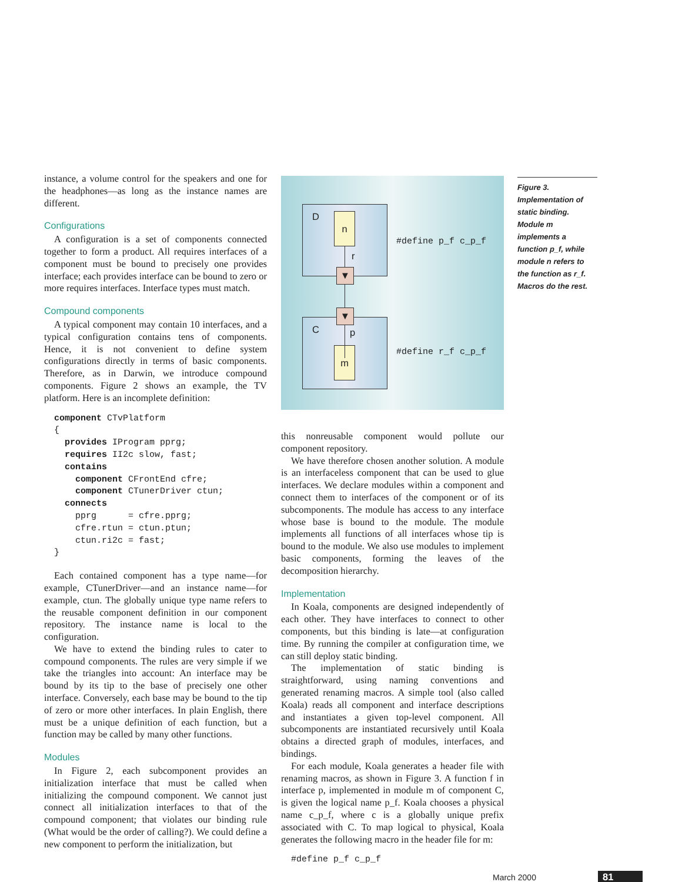instance, a volume control for the speakers and one for the headphones—as long as the instance names are different.
Configurations
A configuration is a set of components connected together to form a product. All requires interfaces of a component must be bound to precisely one provides interface; each provides interface can be bound to zero or more requires interfaces. Interface types must match.
Compound components
A typical component may contain 10 interfaces, and a typical configuration contains tens of components. Hence, it is not convenient to define system configurations directly in terms of basic components. Therefore, as in Darwin, we introduce compound components. Figure 2 shows an example, the TV platform. Here is an incomplete definition:
component CTvPlatform
{
  provides IProgram pprg;
  requires II2c slow, fast;
  contains
    component CFrontEnd cfre;
    component CTunerDriver ctun;
  connects
    pprg      = cfre.pprg;
    cfre.rtun = ctun.ptun;
    ctun.ri2c = fast;
}
Each contained component has a type name—for example, CTunerDriver—and an instance name—for example, ctun. The globally unique type name refers to the reusable component definition in our component repository. The instance name is local to the configuration.
We have to extend the binding rules to cater to compound components. The rules are very simple if we take the triangles into account: An interface may be bound by its tip to the base of precisely one other interface. Conversely, each base may be bound to the tip of zero or more other interfaces. In plain English, there must be a unique definition of each function, but a function may be called by many other functions.
Modules
In Figure 2, each subcomponent provides an initialization interface that must be called when initializing the compound component. We cannot just connect all initialization interfaces to that of the compound component; that violates our binding rule (What would be the order of calling?). We could define a new component to perform the initialization, but
D
n
r
C
p
m
▼
▼
#define p_f c_p_f
#define r_f c_p_f
Figure 3. Implementation of static binding. Module m implements a function p_f, while module n refers to the function as r_f. Macros do the rest.
this nonreusable component would pollute our component repository.
We have therefore chosen another solution. A module is an interfaceless component that can be used to glue interfaces. We declare modules within a component and connect them to interfaces of the component or of its subcomponents. The module has access to any interface whose base is bound to the module. The module implements all functions of all interfaces whose tip is bound to the module. We also use modules to implement basic components, forming the leaves of the decomposition hierarchy.
Implementation
In Koala, components are designed independently of each other. They have interfaces to connect to other components, but this binding is late—at configuration time. By running the compiler at configuration time, we can still deploy static binding.
The implementation of static binding is straightforward, using naming conventions and generated renaming macros. A simple tool (also called Koala) reads all component and interface descriptions and instantiates a given top-level component. All subcomponents are instantiated recursively until Koala obtains a directed graph of modules, interfaces, and bindings.
For each module, Koala generates a header file with renaming macros, as shown in Figure 3. A function f in interface p, implemented in module m of component C, is given the logical name p_f. Koala chooses a physical name c_p_f, where c is a globally unique prefix associated with C. To map logical to physical, Koala generates the following macro in the header file for m:
#define p_f c_p_f
March 2000 81